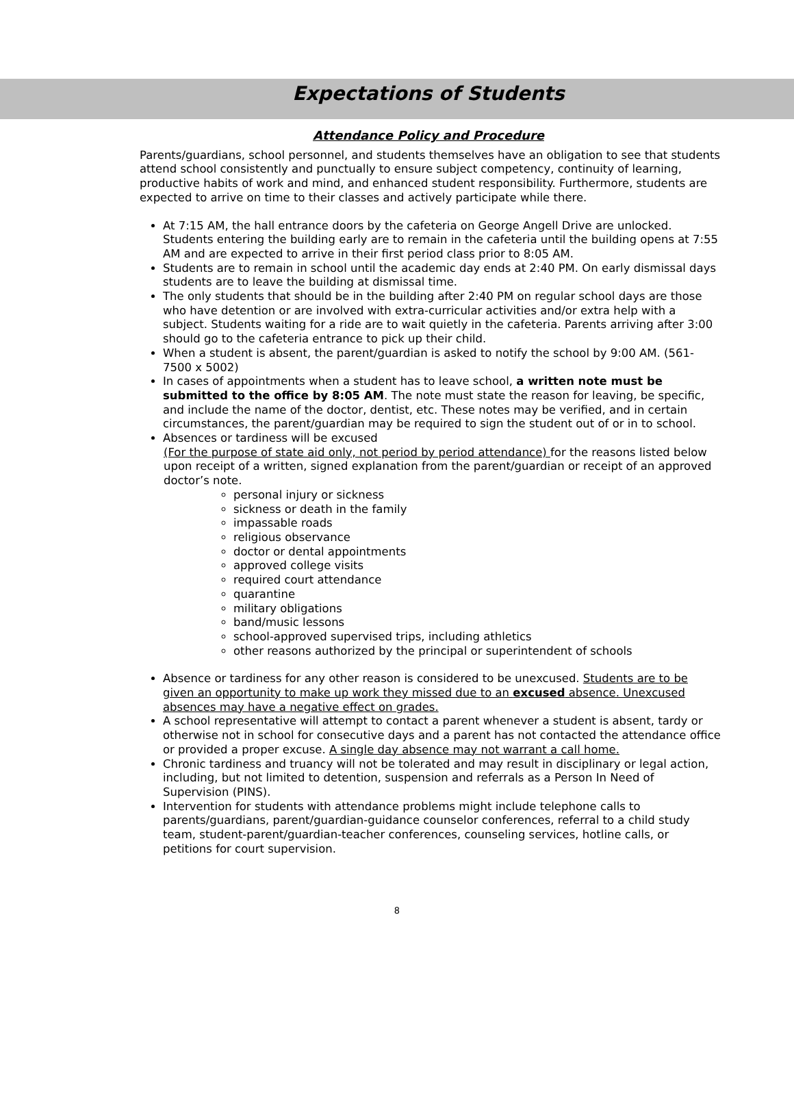Expectations of Students
Attendance Policy and Procedure
Parents/guardians, school personnel, and students themselves have an obligation to see that students attend school consistently and punctually to ensure subject competency, continuity of learning, productive habits of work and mind, and enhanced student responsibility. Furthermore, students are expected to arrive on time to their classes and actively participate while there.
At 7:15 AM, the hall entrance doors by the cafeteria on George Angell Drive are unlocked. Students entering the building early are to remain in the cafeteria until the building opens at 7:55 AM and are expected to arrive in their first period class prior to 8:05 AM.
Students are to remain in school until the academic day ends at 2:40 PM. On early dismissal days students are to leave the building at dismissal time.
The only students that should be in the building after 2:40 PM on regular school days are those who have detention or are involved with extra-curricular activities and/or extra help with a subject. Students waiting for a ride are to wait quietly in the cafeteria. Parents arriving after 3:00 should go to the cafeteria entrance to pick up their child.
When a student is absent, the parent/guardian is asked to notify the school by 9:00 AM. (561-7500 x 5002)
In cases of appointments when a student has to leave school, a written note must be submitted to the office by 8:05 AM. The note must state the reason for leaving, be specific, and include the name of the doctor, dentist, etc. These notes may be verified, and in certain circumstances, the parent/guardian may be required to sign the student out of or in to school.
Absences or tardiness will be excused
(For the purpose of state aid only, not period by period attendance) for the reasons listed below upon receipt of a written, signed explanation from the parent/guardian or receipt of an approved doctor’s note.
personal injury or sickness
sickness or death in the family
impassable roads
religious observance
doctor or dental appointments
approved college visits
required court attendance
quarantine
military obligations
band/music lessons
school-approved supervised trips, including athletics
other reasons authorized by the principal or superintendent of schools
Absence or tardiness for any other reason is considered to be unexcused. Students are to be given an opportunity to make up work they missed due to an excused absence. Unexcused absences may have a negative effect on grades.
A school representative will attempt to contact a parent whenever a student is absent, tardy or otherwise not in school for consecutive days and a parent has not contacted the attendance office or provided a proper excuse. A single day absence may not warrant a call home.
Chronic tardiness and truancy will not be tolerated and may result in disciplinary or legal action, including, but not limited to detention, suspension and referrals as a Person In Need of Supervision (PINS).
Intervention for students with attendance problems might include telephone calls to parents/guardians, parent/guardian-guidance counselor conferences, referral to a child study team, student-parent/guardian-teacher conferences, counseling services, hotline calls, or petitions for court supervision.
8